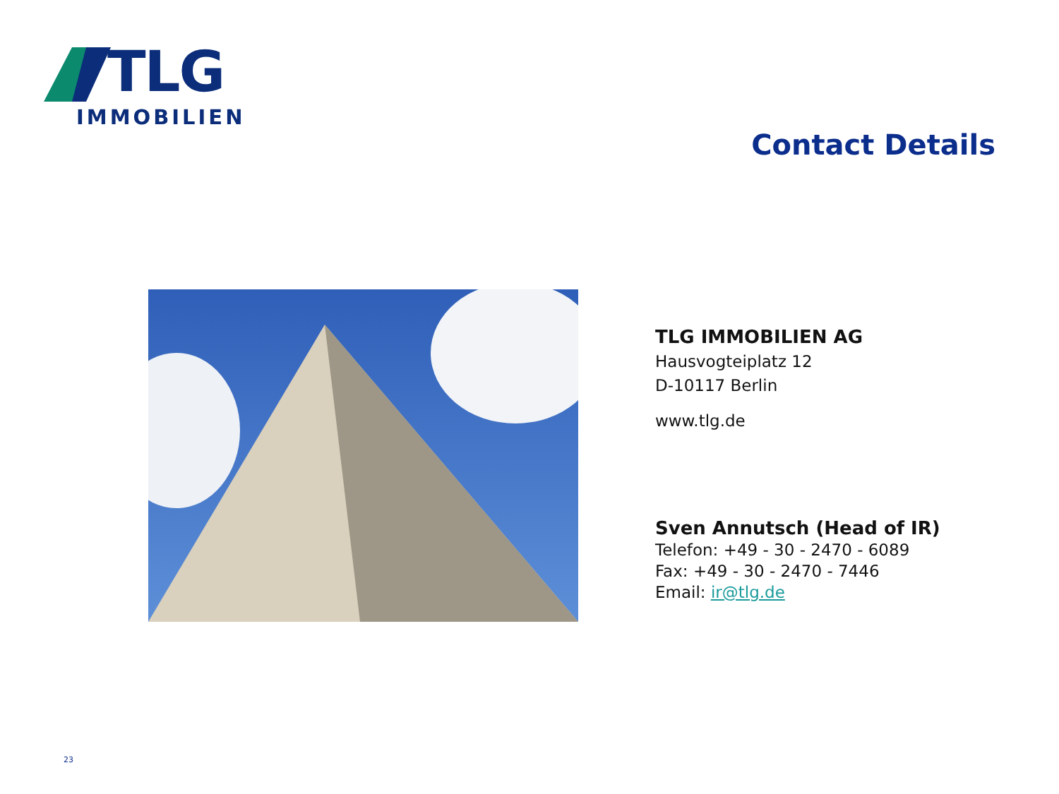TLG
IMMOBILIEN
Contact Details
TLG IMMOBILIEN AG
Hausvogteiplatz 12
D-10117 Berlin
www.tlg.de
Sven Annutsch (Head of IR)
Telefon: +49 - 30 - 2470 - 6089
Fax: +49 - 30 - 2470 - 7446
Email: ir@tlg.de
23